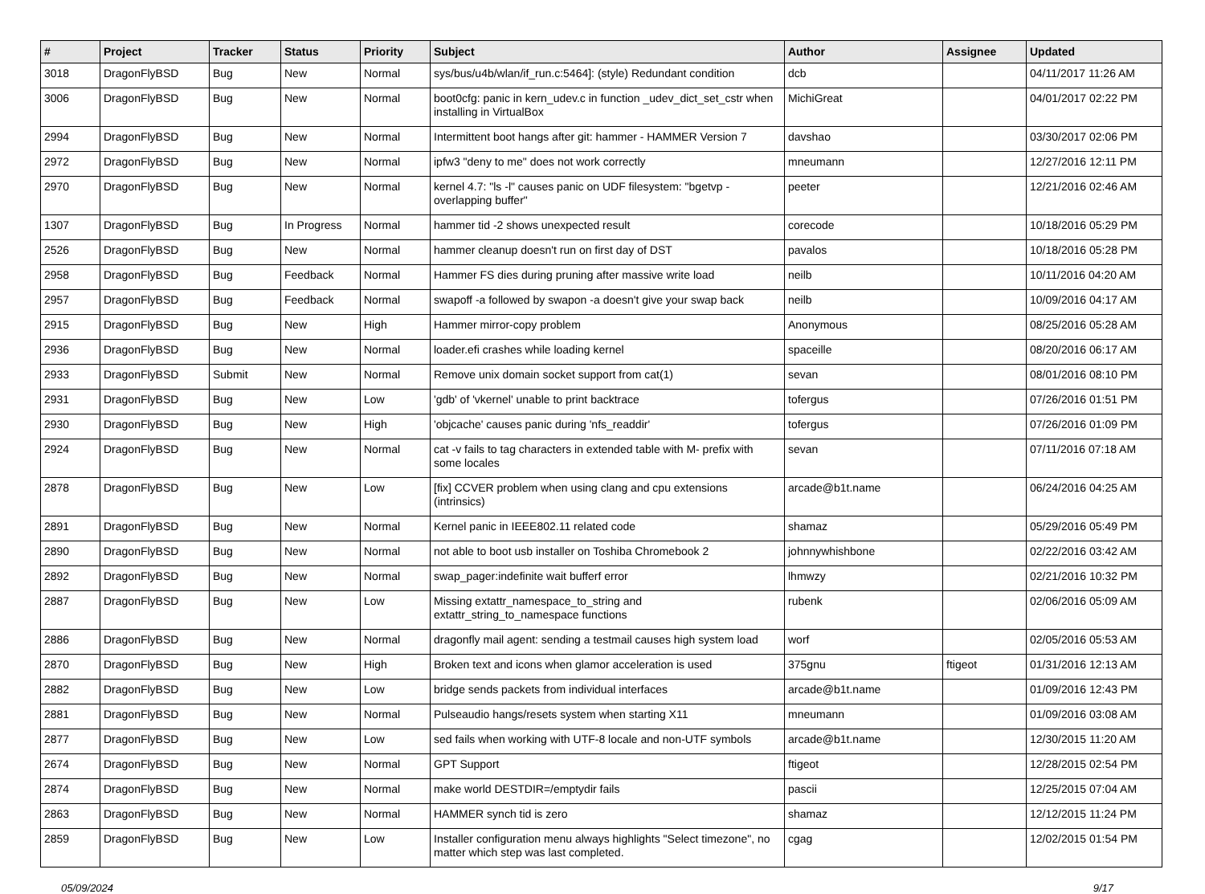| # | Project | Tracker | Status | Priority | Subject | Author | Assignee | Updated |
| --- | --- | --- | --- | --- | --- | --- | --- | --- |
| 3018 | DragonFlyBSD | Bug | New | Normal | sys/bus/u4b/wlan/if_run.c:5464]: (style) Redundant condition | dcb | | 04/11/2017 11:26 AM |
| 3006 | DragonFlyBSD | Bug | New | Normal | boot0cfg: panic in kern_udev.c in function _udev_dict_set_cstr when installing in VirtualBox | MichiGreat | | 04/01/2017 02:22 PM |
| 2994 | DragonFlyBSD | Bug | New | Normal | Intermittent boot hangs after git: hammer - HAMMER Version 7 | davshao | | 03/30/2017 02:06 PM |
| 2972 | DragonFlyBSD | Bug | New | Normal | ipfw3 "deny to me" does not work correctly | mneumann | | 12/27/2016 12:11 PM |
| 2970 | DragonFlyBSD | Bug | New | Normal | kernel 4.7: "ls -l" causes panic on UDF filesystem: "bgetvp - overlapping buffer" | peeter | | 12/21/2016 02:46 AM |
| 1307 | DragonFlyBSD | Bug | In Progress | Normal | hammer tid -2 shows unexpected result | corecode | | 10/18/2016 05:29 PM |
| 2526 | DragonFlyBSD | Bug | New | Normal | hammer cleanup doesn't run on first day of DST | pavalos | | 10/18/2016 05:28 PM |
| 2958 | DragonFlyBSD | Bug | Feedback | Normal | Hammer FS dies during pruning after massive write load | neilb | | 10/11/2016 04:20 AM |
| 2957 | DragonFlyBSD | Bug | Feedback | Normal | swapoff -a followed by swapon -a doesn't give your swap back | neilb | | 10/09/2016 04:17 AM |
| 2915 | DragonFlyBSD | Bug | New | High | Hammer mirror-copy problem | Anonymous | | 08/25/2016 05:28 AM |
| 2936 | DragonFlyBSD | Bug | New | Normal | loader.efi crashes while loading kernel | spaceille | | 08/20/2016 06:17 AM |
| 2933 | DragonFlyBSD | Submit | New | Normal | Remove unix domain socket support from cat(1) | sevan | | 08/01/2016 08:10 PM |
| 2931 | DragonFlyBSD | Bug | New | Low | 'gdb' of 'vkernel' unable to print backtrace | tofergus | | 07/26/2016 01:51 PM |
| 2930 | DragonFlyBSD | Bug | New | High | 'objcache' causes panic during 'nfs_readdir' | tofergus | | 07/26/2016 01:09 PM |
| 2924 | DragonFlyBSD | Bug | New | Normal | cat -v fails to tag characters in extended table with M- prefix with some locales | sevan | | 07/11/2016 07:18 AM |
| 2878 | DragonFlyBSD | Bug | New | Low | [fix] CCVER problem when using clang and cpu extensions (intrinsics) | arcade@b1t.name | | 06/24/2016 04:25 AM |
| 2891 | DragonFlyBSD | Bug | New | Normal | Kernel panic in IEEE802.11 related code | shamaz | | 05/29/2016 05:49 PM |
| 2890 | DragonFlyBSD | Bug | New | Normal | not able to boot usb installer on Toshiba Chromebook 2 | johnnywhishbone | | 02/22/2016 03:42 AM |
| 2892 | DragonFlyBSD | Bug | New | Normal | swap_pager:indefinite wait bufferf error | lhmwzy | | 02/21/2016 10:32 PM |
| 2887 | DragonFlyBSD | Bug | New | Low | Missing extattr_namespace_to_string and extattr_string_to_namespace functions | rubenk | | 02/06/2016 05:09 AM |
| 2886 | DragonFlyBSD | Bug | New | Normal | dragonfly mail agent: sending a testmail causes high system load | worf | | 02/05/2016 05:53 AM |
| 2870 | DragonFlyBSD | Bug | New | High | Broken text and icons when glamor acceleration is used | 375gnu | ftigeot | 01/31/2016 12:13 AM |
| 2882 | DragonFlyBSD | Bug | New | Low | bridge sends packets from individual interfaces | arcade@b1t.name | | 01/09/2016 12:43 PM |
| 2881 | DragonFlyBSD | Bug | New | Normal | Pulseaudio hangs/resets system when starting X11 | mneumann | | 01/09/2016 03:08 AM |
| 2877 | DragonFlyBSD | Bug | New | Low | sed fails when working with UTF-8 locale and non-UTF symbols | arcade@b1t.name | | 12/30/2015 11:20 AM |
| 2674 | DragonFlyBSD | Bug | New | Normal | GPT Support | ftigeot | | 12/28/2015 02:54 PM |
| 2874 | DragonFlyBSD | Bug | New | Normal | make world DESTDIR=/emptydir fails | pascii | | 12/25/2015 07:04 AM |
| 2863 | DragonFlyBSD | Bug | New | Normal | HAMMER synch tid is zero | shamaz | | 12/12/2015 11:24 PM |
| 2859 | DragonFlyBSD | Bug | New | Low | Installer configuration menu always highlights "Select timezone", no matter which step was last completed. | cgag | | 12/02/2015 01:54 PM |
05/09/2024 9/17